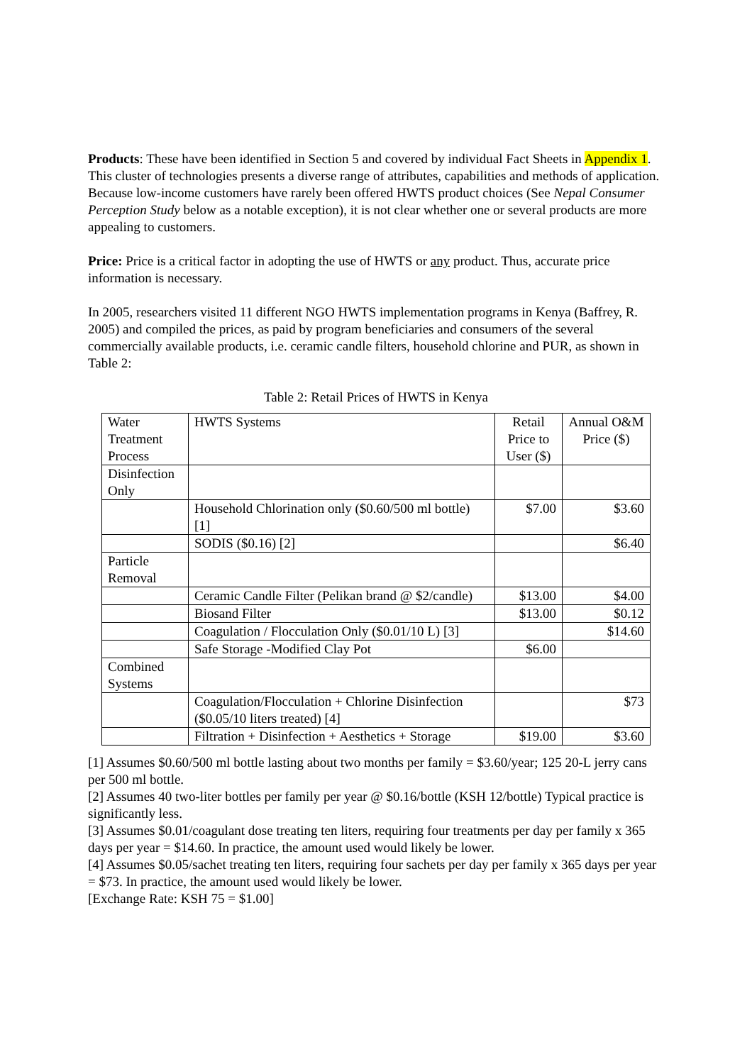Products: These have been identified in Section 5 and covered by individual Fact Sheets in Appendix 1. This cluster of technologies presents a diverse range of attributes, capabilities and methods of application. Because low-income customers have rarely been offered HWTS product choices (See Nepal Consumer Perception Study below as a notable exception), it is not clear whether one or several products are more appealing to customers.
Price: Price is a critical factor in adopting the use of HWTS or any product. Thus, accurate price information is necessary.
In 2005, researchers visited 11 different NGO HWTS implementation programs in Kenya (Baffrey, R. 2005) and compiled the prices, as paid by program beneficiaries and consumers of the several commercially available products, i.e. ceramic candle filters, household chlorine and PUR, as shown in Table 2:
Table 2: Retail Prices of HWTS in Kenya
| Water Treatment Process | HWTS Systems | Retail Price to User ($) | Annual O&M Price ($) |
| Disinfection Only | | | |
| | Household Chlorination only ($0.60/500 ml bottle) [1] | $7.00 | $3.60 |
| | SODIS ($0.16) [2] | | $6.40 |
| Particle Removal | | | |
| | Ceramic Candle Filter (Pelikan brand @ $2/candle) | $13.00 | $4.00 |
| | Biosand Filter | $13.00 | $0.12 |
| | Coagulation / Flocculation Only ($0.01/10 L) [3] | | $14.60 |
| | Safe Storage -Modified Clay Pot | $6.00 | |
| Combined Systems | | | |
| | Coagulation/Flocculation + Chlorine Disinfection ($0.05/10 liters treated) [4] | | $73 |
| | Filtration + Disinfection + Aesthetics + Storage | $19.00 | $3.60 |
[1] Assumes $0.60/500 ml bottle lasting about two months per family = $3.60/year; 125 20-L jerry cans per 500 ml bottle.
[2] Assumes 40 two-liter bottles per family per year @ $0.16/bottle (KSH 12/bottle) Typical practice is significantly less.
[3] Assumes $0.01/coagulant dose treating ten liters, requiring four treatments per day per family x 365 days per year = $14.60. In practice, the amount used would likely be lower.
[4] Assumes $0.05/sachet treating ten liters, requiring four sachets per day per family x 365 days per year = $73. In practice, the amount used would likely be lower.
[Exchange Rate: KSH 75 = $1.00]